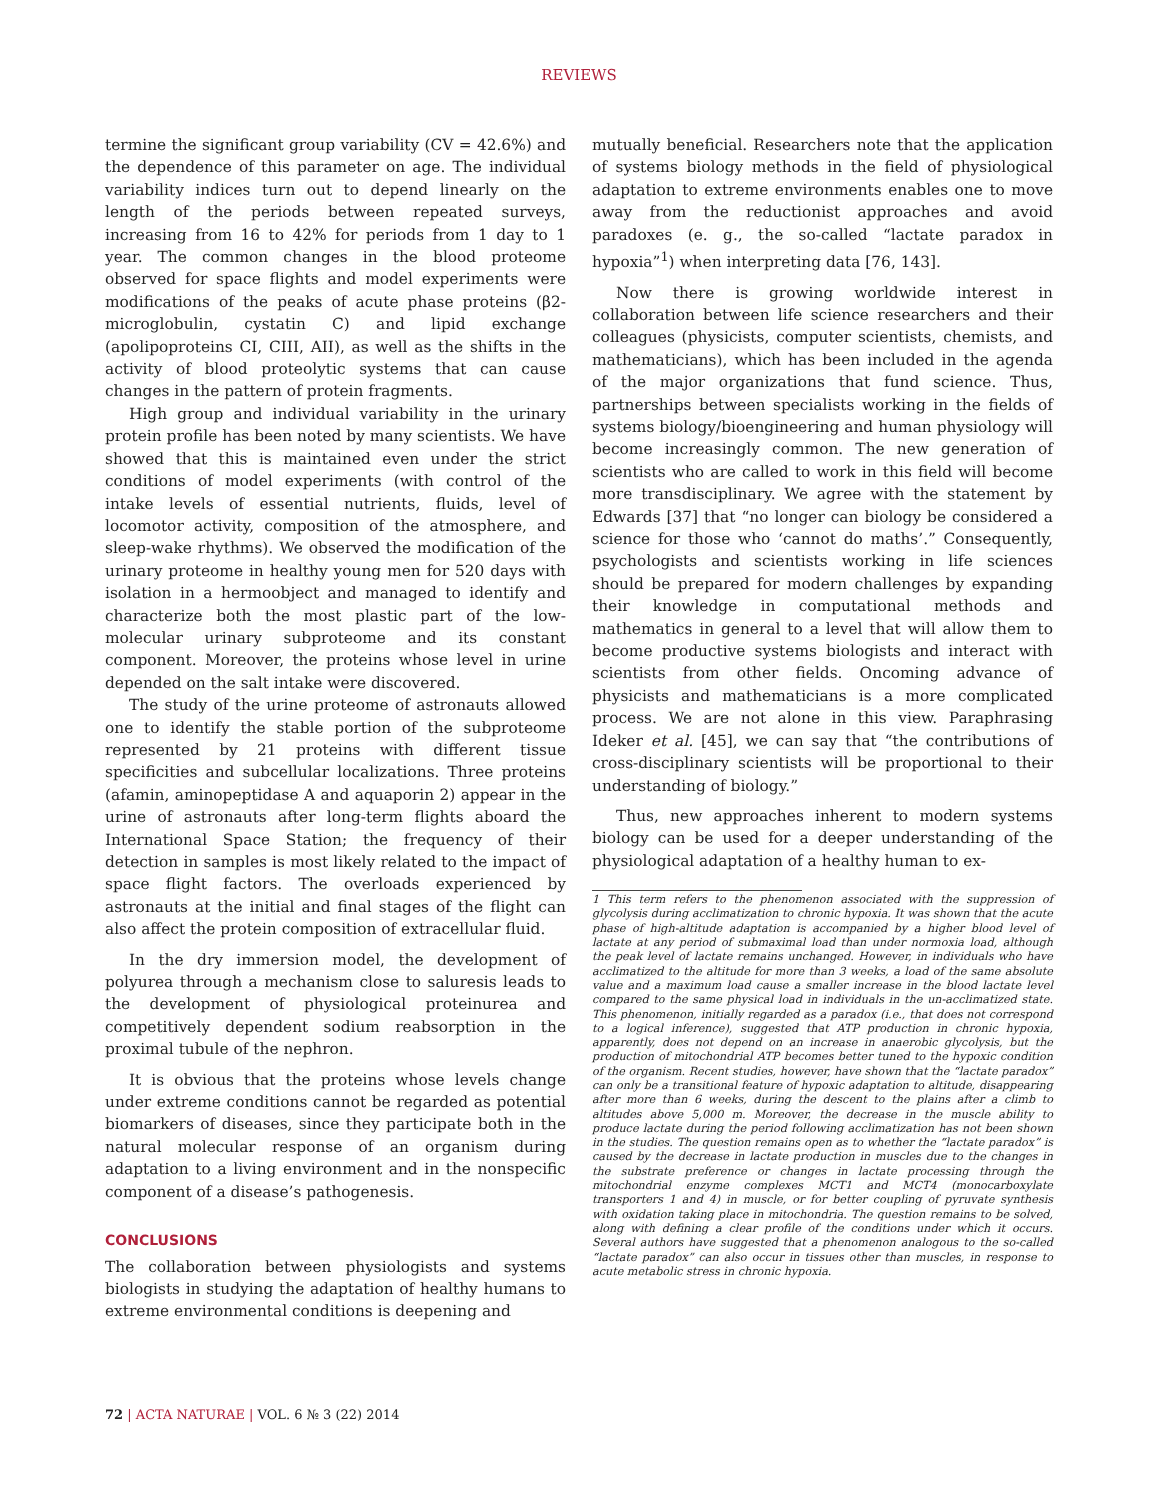REVIEWS
termine the significant group variability (CV = 42.6%) and the dependence of this parameter on age. The individual variability indices turn out to depend linearly on the length of the periods between repeated surveys, increasing from 16 to 42% for periods from 1 day to 1 year. The common changes in the blood proteome observed for space flights and model experiments were modifications of the peaks of acute phase proteins (β2-microglobulin, cystatin C) and lipid exchange (apolipoproteins CI, CIII, AII), as well as the shifts in the activity of blood proteolytic systems that can cause changes in the pattern of protein fragments.
High group and individual variability in the urinary protein profile has been noted by many scientists. We have showed that this is maintained even under the strict conditions of model experiments (with control of the intake levels of essential nutrients, fluids, level of locomotor activity, composition of the atmosphere, and sleep-wake rhythms). We observed the modification of the urinary proteome in healthy young men for 520 days with isolation in a hermoobject and managed to identify and characterize both the most plastic part of the low-molecular urinary subproteome and its constant component. Moreover, the proteins whose level in urine depended on the salt intake were discovered.
The study of the urine proteome of astronauts allowed one to identify the stable portion of the subproteome represented by 21 proteins with different tissue specificities and subcellular localizations. Three proteins (afamin, aminopeptidase A and aquaporin 2) appear in the urine of astronauts after long-term flights aboard the International Space Station; the frequency of their detection in samples is most likely related to the impact of space flight factors. The overloads experienced by astronauts at the initial and final stages of the flight can also affect the protein composition of extracellular fluid.
In the dry immersion model, the development of polyurea through a mechanism close to saluresis leads to the development of physiological proteinurea and competitively dependent sodium reabsorption in the proximal tubule of the nephron.
It is obvious that the proteins whose levels change under extreme conditions cannot be regarded as potential biomarkers of diseases, since they participate both in the natural molecular response of an organism during adaptation to a living environment and in the nonspecific component of a disease’s pathogenesis.
CONCLUSIONS
The collaboration between physiologists and systems biologists in studying the adaptation of healthy humans to extreme environmental conditions is deepening and
mutually beneficial. Researchers note that the application of systems biology methods in the field of physiological adaptation to extreme environments enables one to move away from the reductionist approaches and avoid paradoxes (e. g., the so-called “lactate paradox in hypoxia”<sup>1</sup>) when interpreting data [76, 143].
Now there is growing worldwide interest in collaboration between life science researchers and their colleagues (physicists, computer scientists, chemists, and mathematicians), which has been included in the agenda of the major organizations that fund science. Thus, partnerships between specialists working in the fields of systems biology/bioengineering and human physiology will become increasingly common. The new generation of scientists who are called to work in this field will become more transdisciplinary. We agree with the statement by Edwards [37] that “no longer can biology be considered a science for those who ‘cannot do maths’.” Consequently, psychologists and scientists working in life sciences should be prepared for modern challenges by expanding their knowledge in computational methods and mathematics in general to a level that will allow them to become productive systems biologists and interact with scientists from other fields. Oncoming advance of physicists and mathematicians is a more complicated process. We are not alone in this view. Paraphrasing Ideker et al. [45], we can say that “the contributions of cross-disciplinary scientists will be proportional to their understanding of biology.”
Thus, new approaches inherent to modern systems biology can be used for a deeper understanding of the physiological adaptation of a healthy human to ex-
1 This term refers to the phenomenon associated with the suppression of glycolysis during acclimatization to chronic hypoxia. It was shown that the acute phase of high-altitude adaptation is accompanied by a higher blood level of lactate at any period of submaximal load than under normoxia load, although the peak level of lactate remains unchanged. However, in individuals who have acclimatized to the altitude for more than 3 weeks, a load of the same absolute value and a maximum load cause a smaller increase in the blood lactate level compared to the same physical load in individuals in the un-acclimatized state. This phenomenon, initially regarded as a paradox (i.e., that does not correspond to a logical inference), suggested that ATP production in chronic hypoxia, apparently, does not depend on an increase in anaerobic glycolysis, but the production of mitochondrial ATP becomes better tuned to the hypoxic condition of the organism. Recent studies, however, have shown that the “lactate paradox” can only be a transitional feature of hypoxic adaptation to altitude, disappearing after more than 6 weeks, during the descent to the plains after a climb to altitudes above 5,000 m. Moreover, the decrease in the muscle ability to produce lactate during the period following acclimatization has not been shown in the studies. The question remains open as to whether the “lactate paradox” is caused by the decrease in lactate production in muscles due to the changes in the substrate preference or changes in lactate processing through the mitochondrial enzyme complexes MCT1 and MCT4 (monocarboxylate transporters 1 and 4) in muscle, or for better coupling of pyruvate synthesis with oxidation taking place in mitochondria. The question remains to be solved, along with defining a clear profile of the conditions under which it occurs. Several authors have suggested that a phenomenon analogous to the so-called “lactate paradox” can also occur in tissues other than muscles, in response to acute metabolic stress in chronic hypoxia.
72 | ACTA NATURAE | VOL. 6 № 3 (22) 2014